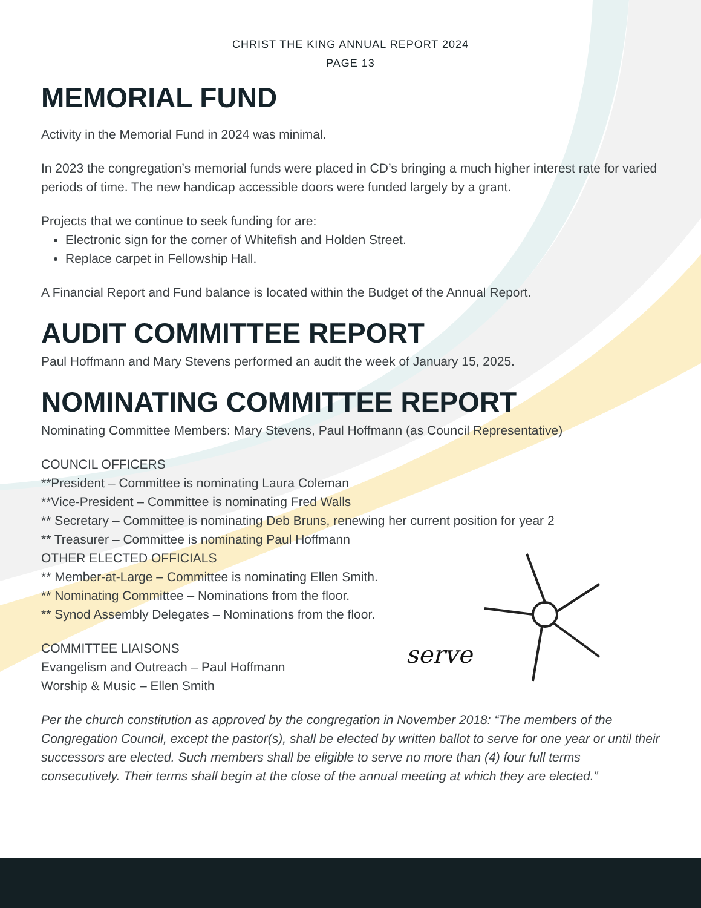CHRIST THE KING ANNUAL REPORT 2024
PAGE 13
MEMORIAL FUND
Activity in the Memorial Fund in 2024 was minimal.
In 2023 the congregation’s memorial funds were placed in CD’s bringing a much higher interest rate for varied periods of time. The new handicap accessible doors were funded largely by a grant.
Projects that we continue to seek funding for are:
Electronic sign for the corner of Whitefish and Holden Street.
Replace carpet in Fellowship Hall.
A Financial Report and Fund balance is located within the Budget of the Annual Report.
AUDIT COMMITTEE REPORT
Paul Hoffmann and Mary Stevens performed an audit the week of January 15, 2025.
NOMINATING COMMITTEE REPORT
Nominating Committee Members: Mary Stevens, Paul Hoffmann (as Council Representative)
COUNCIL OFFICERS
**President – Committee is nominating Laura Coleman
**Vice-President – Committee is nominating Fred Walls
** Secretary – Committee is nominating Deb Bruns, renewing her current position for year 2
** Treasurer – Committee is nominating Paul Hoffmann
OTHER ELECTED OFFICIALS
** Member-at-Large – Committee is nominating Ellen Smith.
** Nominating Committee – Nominations from the floor.
** Synod Assembly Delegates – Nominations from the floor.
serve
COMMITTEE LIAISONS
Evangelism and Outreach – Paul Hoffmann
Worship & Music – Ellen Smith
Per the church constitution as approved by the congregation in November 2018: “The members of the Congregation Council, except the pastor(s), shall be elected by written ballot to serve for one year or until their successors are elected. Such members shall be eligible to serve no more than (4) four full terms consecutively. Their terms shall begin at the close of the annual meeting at which they are elected.”